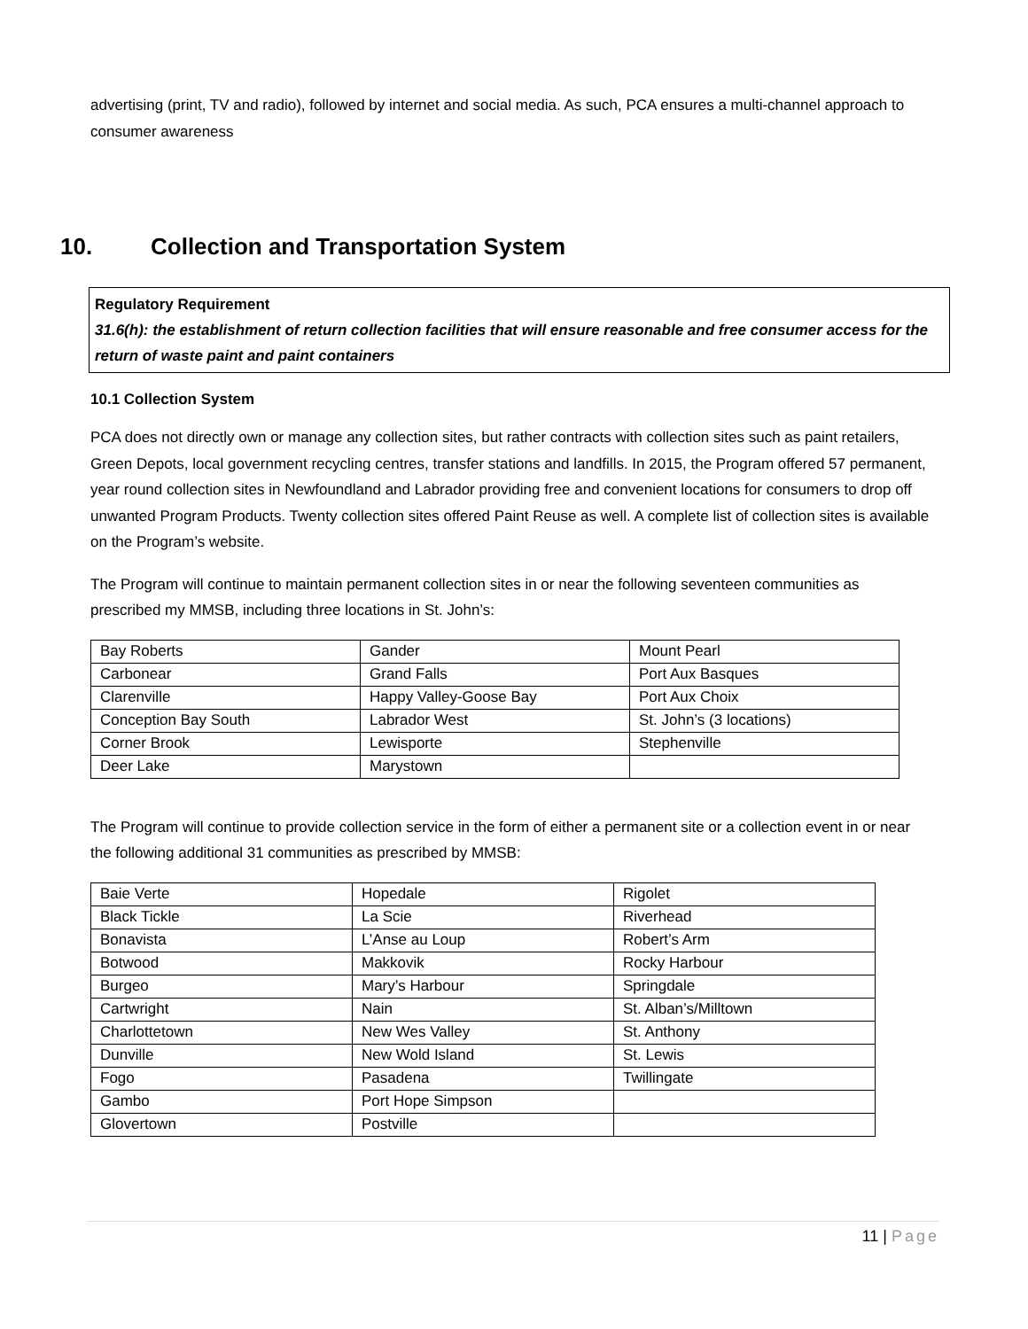advertising (print, TV and radio), followed by internet and social media. As such, PCA ensures a multi-channel approach to consumer awareness
10. Collection and Transportation System
Regulatory Requirement
31.6(h): the establishment of return collection facilities that will ensure reasonable and free consumer access for the return of waste paint and paint containers
10.1 Collection System
PCA does not directly own or manage any collection sites, but rather contracts with collection sites such as paint retailers, Green Depots, local government recycling centres, transfer stations and landfills. In 2015, the Program offered 57 permanent, year round collection sites in Newfoundland and Labrador providing free and convenient locations for consumers to drop off unwanted Program Products. Twenty collection sites offered Paint Reuse as well. A complete list of collection sites is available on the Program’s website.
The Program will continue to maintain permanent collection sites in or near the following seventeen communities as prescribed my MMSB, including three locations in St. John’s:
| Bay Roberts | Gander | Mount Pearl |
| Carbonear | Grand Falls | Port Aux Basques |
| Clarenville | Happy Valley-Goose Bay | Port Aux Choix |
| Conception Bay South | Labrador West | St. John’s (3 locations) |
| Corner Brook | Lewisporte | Stephenville |
| Deer Lake | Marystown | |
The Program will continue to provide collection service in the form of either a permanent site or a collection event in or near the following additional 31 communities as prescribed by MMSB:
| Baie Verte | Hopedale | Rigolet |
| Black Tickle | La Scie | Riverhead |
| Bonavista | L’Anse au Loup | Robert’s Arm |
| Botwood | Makkovik | Rocky Harbour |
| Burgeo | Mary’s Harbour | Springdale |
| Cartwright | Nain | St. Alban’s/Milltown |
| Charlottetown | New Wes Valley | St. Anthony |
| Dunville | New Wold Island | St. Lewis |
| Fogo | Pasadena | Twillingate |
| Gambo | Port Hope Simpson | |
| Glovertown | Postville | |
11 | Page